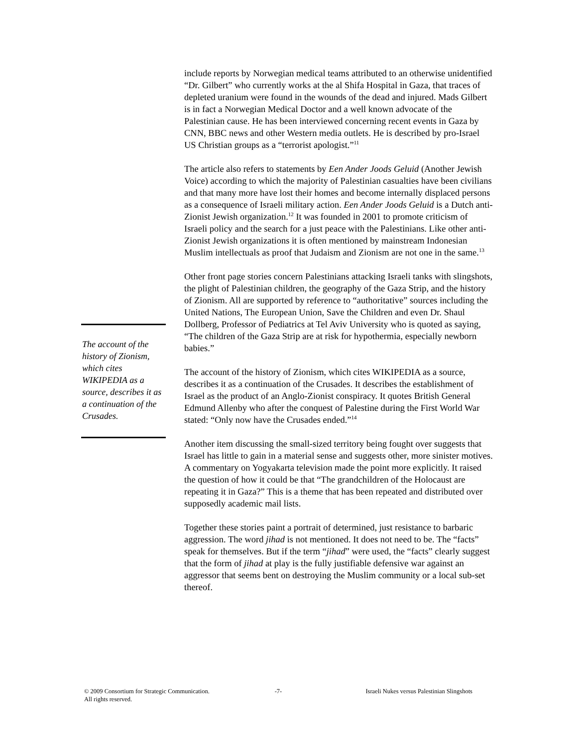The account of the history of Zionism, which cites WIKIPEDIA as a source, describes it as a continuation of the Crusades.
include reports by Norwegian medical teams attributed to an otherwise unidentified “Dr. Gilbert” who currently works at the al Shifa Hospital in Gaza, that traces of depleted uranium were found in the wounds of the dead and injured. Mads Gilbert is in fact a Norwegian Medical Doctor and a well known advocate of the Palestinian cause. He has been interviewed concerning recent events in Gaza by CNN, BBC news and other Western media outlets. He is described by pro-Israel US Christian groups as a “terrorist apologist.”<sup>11</sup>
The article also refers to statements by Een Ander Joods Geluid (Another Jewish Voice) according to which the majority of Palestinian casualties have been civilians and that many more have lost their homes and become internally displaced persons as a consequence of Israeli military action. Een Ander Joods Geluid is a Dutch anti-Zionist Jewish organization.<sup>12</sup> It was founded in 2001 to promote criticism of Israeli policy and the search for a just peace with the Palestinians. Like other anti-Zionist Jewish organizations it is often mentioned by mainstream Indonesian Muslim intellectuals as proof that Judaism and Zionism are not one in the same.<sup>13</sup>
Other front page stories concern Palestinians attacking Israeli tanks with slingshots, the plight of Palestinian children, the geography of the Gaza Strip, and the history of Zionism. All are supported by reference to “authoritative” sources including the United Nations, The European Union, Save the Children and even Dr. Shaul Dollberg, Professor of Pediatrics at Tel Aviv University who is quoted as saying, “The children of the Gaza Strip are at risk for hypothermia, especially newborn babies.”
The account of the history of Zionism, which cites WIKIPEDIA as a source, describes it as a continuation of the Crusades. It describes the establishment of Israel as the product of an Anglo-Zionist conspiracy. It quotes British General Edmund Allenby who after the conquest of Palestine during the First World War stated: “Only now have the Crusades ended.”<sup>14</sup>
Another item discussing the small-sized territory being fought over suggests that Israel has little to gain in a material sense and suggests other, more sinister motives. A commentary on Yogyakarta television made the point more explicitly. It raised the question of how it could be that “The grandchildren of the Holocaust are repeating it in Gaza?” This is a theme that has been repeated and distributed over supposedly academic mail lists.
Together these stories paint a portrait of determined, just resistance to barbaric aggression. The word jihad is not mentioned. It does not need to be. The “facts” speak for themselves. But if the term “jihad” were used, the “facts” clearly suggest that the form of jihad at play is the fully justifiable defensive war against an aggressor that seems bent on destroying the Muslim community or a local sub-set thereof.
© 2009 Consortium for Strategic Communication. All rights reserved.
-7- Israeli Nukes versus Palestinian Slingshots